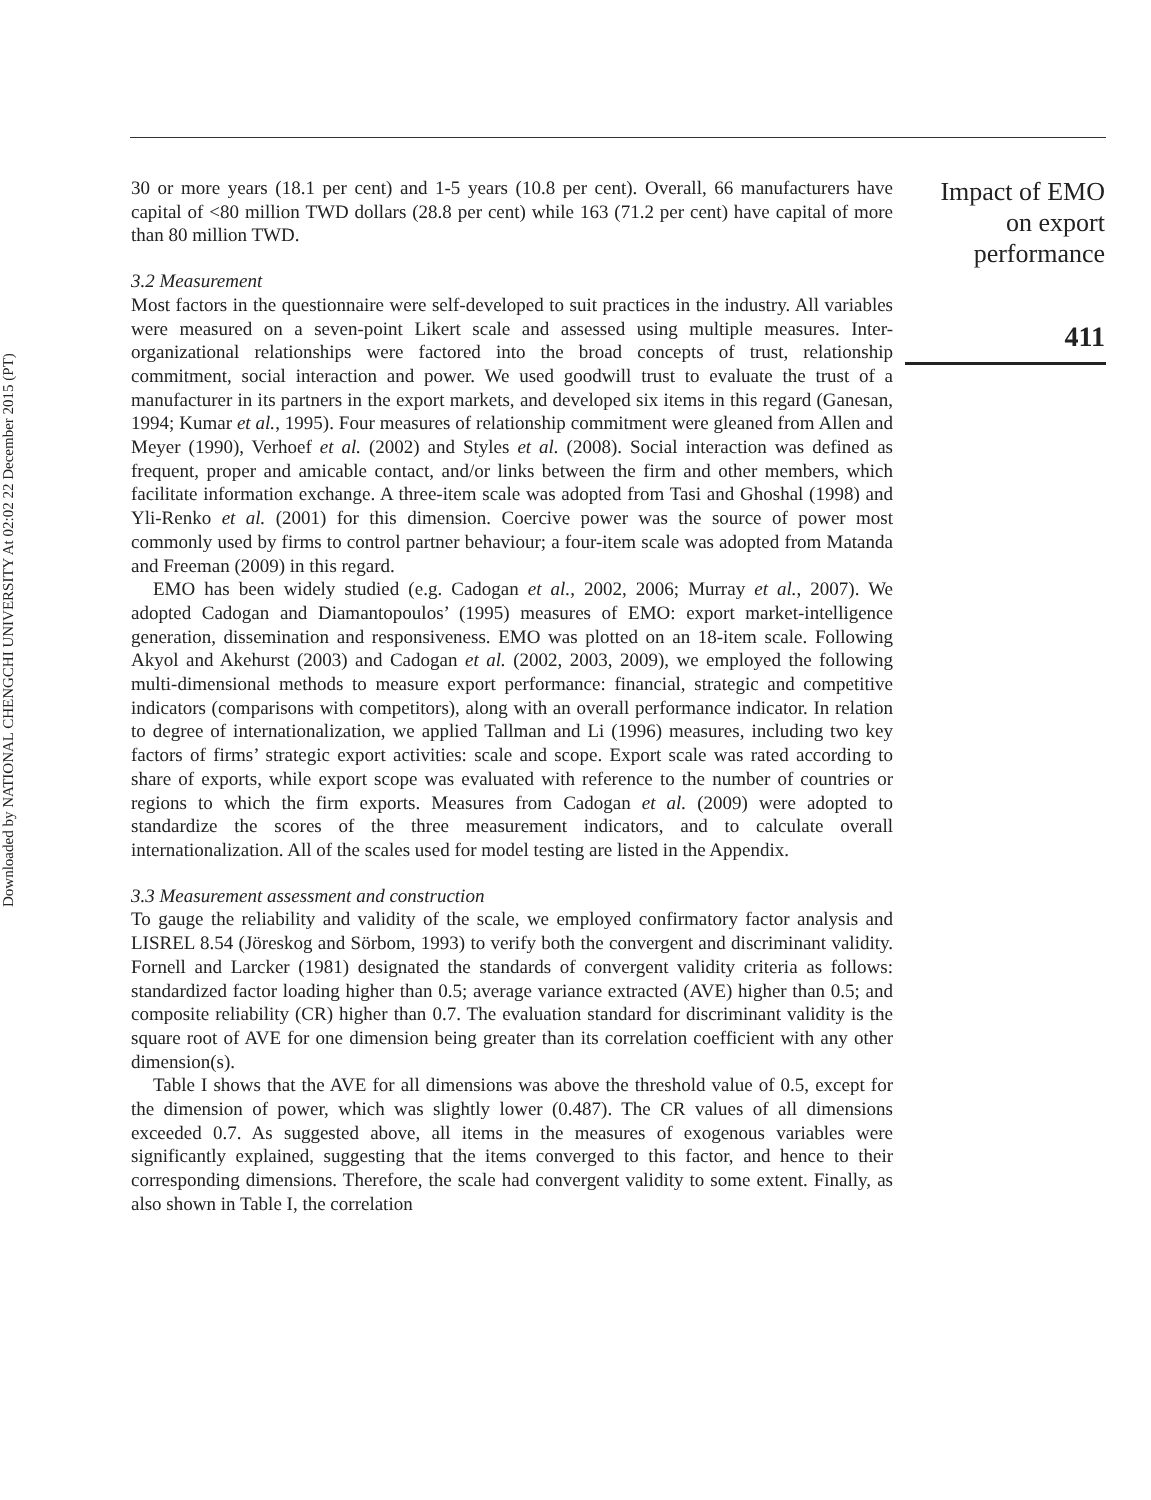Downloaded by NATIONAL CHENGCHI UNIVERSITY At 02:02 22 December 2015 (PT)
30 or more years (18.1 per cent) and 1-5 years (10.8 per cent). Overall, 66 manufacturers have capital of <80 million TWD dollars (28.8 per cent) while 163 (71.2 per cent) have capital of more than 80 million TWD.
3.2 Measurement
Most factors in the questionnaire were self-developed to suit practices in the industry. All variables were measured on a seven-point Likert scale and assessed using multiple measures. Inter-organizational relationships were factored into the broad concepts of trust, relationship commitment, social interaction and power. We used goodwill trust to evaluate the trust of a manufacturer in its partners in the export markets, and developed six items in this regard (Ganesan, 1994; Kumar et al., 1995). Four measures of relationship commitment were gleaned from Allen and Meyer (1990), Verhoef et al. (2002) and Styles et al. (2008). Social interaction was defined as frequent, proper and amicable contact, and/or links between the firm and other members, which facilitate information exchange. A three-item scale was adopted from Tasi and Ghoshal (1998) and Yli-Renko et al. (2001) for this dimension. Coercive power was the source of power most commonly used by firms to control partner behaviour; a four-item scale was adopted from Matanda and Freeman (2009) in this regard.
EMO has been widely studied (e.g. Cadogan et al., 2002, 2006; Murray et al., 2007). We adopted Cadogan and Diamantopoulos’ (1995) measures of EMO: export market-intelligence generation, dissemination and responsiveness. EMO was plotted on an 18-item scale. Following Akyol and Akehurst (2003) and Cadogan et al. (2002, 2003, 2009), we employed the following multi-dimensional methods to measure export performance: financial, strategic and competitive indicators (comparisons with competitors), along with an overall performance indicator. In relation to degree of internationalization, we applied Tallman and Li (1996) measures, including two key factors of firms’ strategic export activities: scale and scope. Export scale was rated according to share of exports, while export scope was evaluated with reference to the number of countries or regions to which the firm exports. Measures from Cadogan et al. (2009) were adopted to standardize the scores of the three measurement indicators, and to calculate overall internationalization. All of the scales used for model testing are listed in the Appendix.
3.3 Measurement assessment and construction
To gauge the reliability and validity of the scale, we employed confirmatory factor analysis and LISREL 8.54 (Jöreskog and Sörbom, 1993) to verify both the convergent and discriminant validity. Fornell and Larcker (1981) designated the standards of convergent validity criteria as follows: standardized factor loading higher than 0.5; average variance extracted (AVE) higher than 0.5; and composite reliability (CR) higher than 0.7. The evaluation standard for discriminant validity is the square root of AVE for one dimension being greater than its correlation coefficient with any other dimension(s).
Table I shows that the AVE for all dimensions was above the threshold value of 0.5, except for the dimension of power, which was slightly lower (0.487). The CR values of all dimensions exceeded 0.7. As suggested above, all items in the measures of exogenous variables were significantly explained, suggesting that the items converged to this factor, and hence to their corresponding dimensions. Therefore, the scale had convergent validity to some extent. Finally, as also shown in Table I, the correlation
Impact of EMO
on export
performance
411